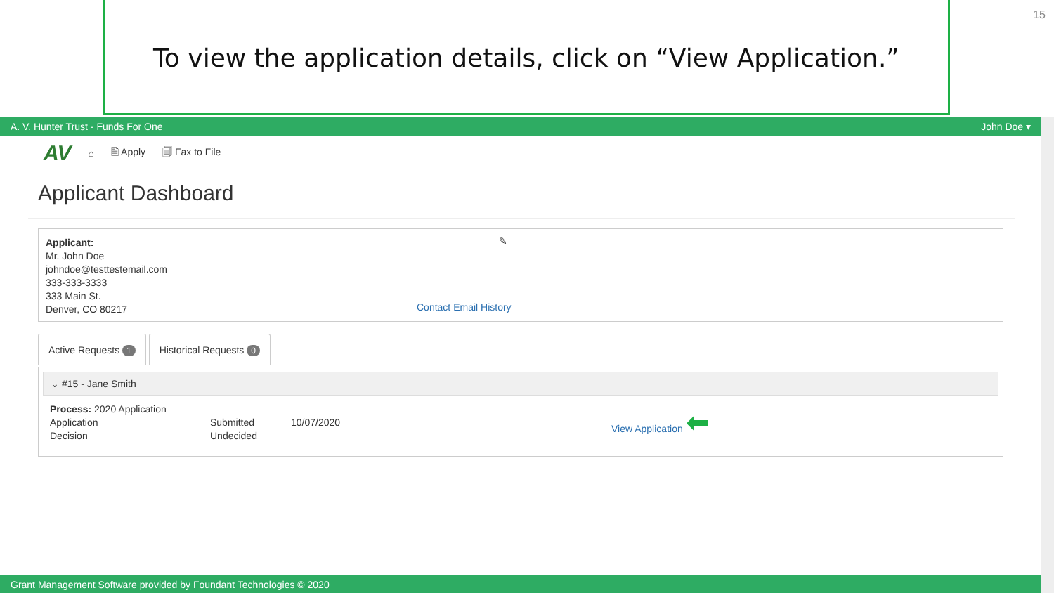To view the application details, click on “View Application.”
15
A. V. Hunter Trust - Funds For One John Doe ▾
AV ⌂ 🗎 Apply 🗐 Fax to File
Applicant Dashboard
Applicant: ✎
Mr. John Doe
johndoe@testtestemail.com
333-333-3333
333 Main St.
Denver, CO 80217
Contact Email History
Active Requests 1
Historical Requests 0
⌄ #15 - Jane Smith
Process: 2020 Application
Application
Decision
Submitted
Undecided
10/07/2020
View Application ⬅
Grant Management Software provided by Foundant Technologies © 2020